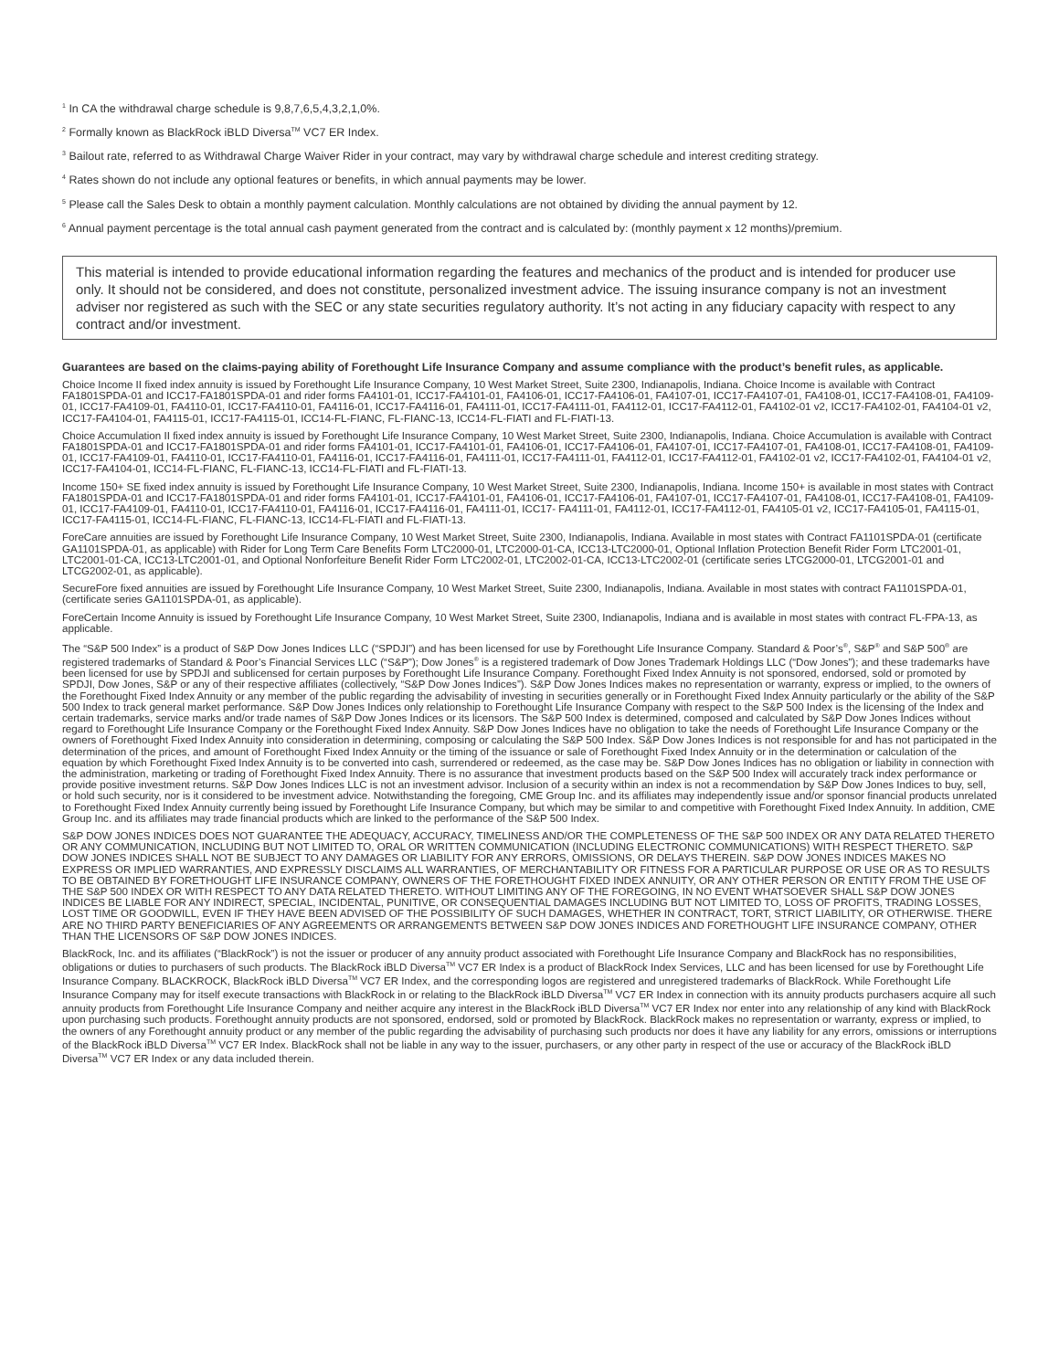<sup>1</sup> In CA the withdrawal charge schedule is 9,8,7,6,5,4,3,2,1,0%.
<sup>2</sup> Formally known as BlackRock iBLD Diversa<sup>TM</sup> VC7 ER Index.
<sup>3</sup> Bailout rate, referred to as Withdrawal Charge Waiver Rider in your contract, may vary by withdrawal charge schedule and interest crediting strategy.
<sup>4</sup> Rates shown do not include any optional features or benefits, in which annual payments may be lower.
<sup>5</sup> Please call the Sales Desk to obtain a monthly payment calculation. Monthly calculations are not obtained by dividing the annual payment by 12.
<sup>6</sup> Annual payment percentage is the total annual cash payment generated from the contract and is calculated by: (monthly payment x 12 months)/premium.
This material is intended to provide educational information regarding the features and mechanics of the product and is intended for producer use only. It should not be considered, and does not constitute, personalized investment advice. The issuing insurance company is not an investment adviser nor registered as such with the SEC or any state securities regulatory authority. It’s not acting in any fiduciary capacity with respect to any contract and/or investment.
Guarantees are based on the claims-paying ability of Forethought Life Insurance Company and assume compliance with the product’s benefit rules, as applicable.
Choice Income II fixed index annuity is issued by Forethought Life Insurance Company, 10 West Market Street, Suite 2300, Indianapolis, Indiana. Choice Income is available with Contract FA1801SPDA-01 and ICC17-FA1801SPDA-01 and rider forms FA4101-01, ICC17-FA4101-01, FA4106-01, ICC17-FA4106-01, FA4107-01, ICC17-FA4107-01, FA4108-01, ICC17-FA4108-01, FA4109-01, ICC17-FA4109-01, FA4110-01, ICC17-FA4110-01, FA4116-01, ICC17-FA4116-01, FA4111-01, ICC17-FA4111-01, FA4112-01, ICC17-FA4112-01, FA4102-01 v2, ICC17-FA4102-01, FA4104-01 v2, ICC17-FA4104-01, FA4115-01, ICC17-FA4115-01, ICC14-FL-FIANC, FL-FIANC-13, ICC14-FL-FIATI and FL-FIATI-13.
Choice Accumulation II fixed index annuity is issued by Forethought Life Insurance Company, 10 West Market Street, Suite 2300, Indianapolis, Indiana. Choice Accumulation is available with Contract FA1801SPDA-01 and ICC17-FA1801SPDA-01 and rider forms FA4101-01, ICC17-FA4101-01, FA4106-01, ICC17-FA4106-01, FA4107-01, ICC17-FA4107-01, FA4108-01, ICC17-FA4108-01, FA4109-01, ICC17-FA4109-01, FA4110-01, ICC17-FA4110-01, FA4116-01, ICC17-FA4116-01, FA4111-01, ICC17-FA4111-01, FA4112-01, ICC17-FA4112-01, FA4102-01 v2, ICC17-FA4102-01, FA4104-01 v2, ICC17-FA4104-01, ICC14-FL-FIANC, FL-FIANC-13, ICC14-FL-FIATI and FL-FIATI-13.
Income 150+ SE fixed index annuity is issued by Forethought Life Insurance Company, 10 West Market Street, Suite 2300, Indianapolis, Indiana. Income 150+ is available in most states with Contract FA1801SPDA-01 and ICC17-FA1801SPDA-01 and rider forms FA4101-01, ICC17-FA4101-01, FA4106-01, ICC17-FA4106-01, FA4107-01, ICC17-FA4107-01, FA4108-01, ICC17-FA4108-01, FA4109-01, ICC17-FA4109-01, FA4110-01, ICC17-FA4110-01, FA4116-01, ICC17-FA4116-01, FA4111-01, ICC17- FA4111-01, FA4112-01, ICC17-FA4112-01, FA4105-01 v2, ICC17-FA4105-01, FA4115-01, ICC17-FA4115-01, ICC14-FL-FIANC, FL-FIANC-13, ICC14-FL-FIATI and FL-FIATI-13.
ForeCare annuities are issued by Forethought Life Insurance Company, 10 West Market Street, Suite 2300, Indianapolis, Indiana. Available in most states with Contract FA1101SPDA-01 (certificate GA1101SPDA-01, as applicable) with Rider for Long Term Care Benefits Form LTC2000-01, LTC2000-01-CA, ICC13-LTC2000-01, Optional Inflation Protection Benefit Rider Form LTC2001-01, LTC2001-01-CA, ICC13-LTC2001-01, and Optional Nonforfeiture Benefit Rider Form LTC2002-01, LTC2002-01-CA, ICC13-LTC2002-01 (certificate series LTCG2000-01, LTCG2001-01 and LTCG2002-01, as applicable).
SecureFore fixed annuities are issued by Forethought Life Insurance Company, 10 West Market Street, Suite 2300, Indianapolis, Indiana. Available in most states with contract FA1101SPDA-01, (certificate series GA1101SPDA-01, as applicable).
ForeCertain Income Annuity is issued by Forethought Life Insurance Company, 10 West Market Street, Suite 2300, Indianapolis, Indiana and is available in most states with contract FL-FPA-13, as applicable.
The “S&P 500 Index” is a product of S&P Dow Jones Indices LLC (“SPDJI”) and has been licensed for use by Forethought Life Insurance Company. Standard & Poor’s<sup>®</sup>, S&P<sup>®</sup> and S&P 500<sup>®</sup> are registered trademarks of Standard & Poor’s Financial Services LLC (“S&P”); Dow Jones<sup>®</sup> is a registered trademark of Dow Jones Trademark Holdings LLC (“Dow Jones”); and these trademarks have been licensed for use by SPDJI and sublicensed for certain purposes by Forethought Life Insurance Company. Forethought Fixed Index Annuity is not sponsored, endorsed, sold or promoted by SPDJI, Dow Jones, S&P or any of their respective affiliates (collectively, “S&P Dow Jones Indices”). S&P Dow Jones Indices makes no representation or warranty, express or implied, to the owners of the Forethought Fixed Index Annuity or any member of the public regarding the advisability of investing in securities generally or in Forethought Fixed Index Annuity particularly or the ability of the S&P 500 Index to track general market performance. S&P Dow Jones Indices only relationship to Forethought Life Insurance Company with respect to the S&P 500 Index is the licensing of the Index and certain trademarks, service marks and/or trade names of S&P Dow Jones Indices or its licensors. The S&P 500 Index is determined, composed and calculated by S&P Dow Jones Indices without regard to Forethought Life Insurance Company or the Forethought Fixed Index Annuity. S&P Dow Jones Indices have no obligation to take the needs of Forethought Life Insurance Company or the owners of Forethought Fixed Index Annuity into consideration in determining, composing or calculating the S&P 500 Index. S&P Dow Jones Indices is not responsible for and has not participated in the determination of the prices, and amount of Forethought Fixed Index Annuity or the timing of the issuance or sale of Forethought Fixed Index Annuity or in the determination or calculation of the equation by which Forethought Fixed Index Annuity is to be converted into cash, surrendered or redeemed, as the case may be. S&P Dow Jones Indices has no obligation or liability in connection with the administration, marketing or trading of Forethought Fixed Index Annuity. There is no assurance that investment products based on the S&P 500 Index will accurately track index performance or provide positive investment returns. S&P Dow Jones Indices LLC is not an investment advisor. Inclusion of a security within an index is not a recommendation by S&P Dow Jones Indices to buy, sell, or hold such security, nor is it considered to be investment advice. Notwithstanding the foregoing, CME Group Inc. and its affiliates may independently issue and/or sponsor financial products unrelated to Forethought Fixed Index Annuity currently being issued by Forethought Life Insurance Company, but which may be similar to and competitive with Forethought Fixed Index Annuity. In addition, CME Group Inc. and its affiliates may trade financial products which are linked to the performance of the S&P 500 Index.
S&P DOW JONES INDICES DOES NOT GUARANTEE THE ADEQUACY, ACCURACY, TIMELINESS AND/OR THE COMPLETENESS OF THE S&P 500 INDEX OR ANY DATA RELATED THERETO OR ANY COMMUNICATION, INCLUDING BUT NOT LIMITED TO, ORAL OR WRITTEN COMMUNICATION (INCLUDING ELECTRONIC COMMUNICATIONS) WITH RESPECT THERETO. S&P DOW JONES INDICES SHALL NOT BE SUBJECT TO ANY DAMAGES OR LIABILITY FOR ANY ERRORS, OMISSIONS, OR DELAYS THEREIN. S&P DOW JONES INDICES MAKES NO EXPRESS OR IMPLIED WARRANTIES, AND EXPRESSLY DISCLAIMS ALL WARRANTIES, OF MERCHANTABILITY OR FITNESS FOR A PARTICULAR PURPOSE OR USE OR AS TO RESULTS TO BE OBTAINED BY FORETHOUGHT LIFE INSURANCE COMPANY, OWNERS OF THE FORETHOUGHT FIXED INDEX ANNUITY, OR ANY OTHER PERSON OR ENTITY FROM THE USE OF THE S&P 500 INDEX OR WITH RESPECT TO ANY DATA RELATED THERETO. WITHOUT LIMITING ANY OF THE FOREGOING, IN NO EVENT WHATSOEVER SHALL S&P DOW JONES INDICES BE LIABLE FOR ANY INDIRECT, SPECIAL, INCIDENTAL, PUNITIVE, OR CONSEQUENTIAL DAMAGES INCLUDING BUT NOT LIMITED TO, LOSS OF PROFITS, TRADING LOSSES, LOST TIME OR GOODWILL, EVEN IF THEY HAVE BEEN ADVISED OF THE POSSIBILITY OF SUCH DAMAGES, WHETHER IN CONTRACT, TORT, STRICT LIABILITY, OR OTHERWISE. THERE ARE NO THIRD PARTY BENEFICIARIES OF ANY AGREEMENTS OR ARRANGEMENTS BETWEEN S&P DOW JONES INDICES AND FORETHOUGHT LIFE INSURANCE COMPANY, OTHER THAN THE LICENSORS OF S&P DOW JONES INDICES.
BlackRock, Inc. and its affiliates (“BlackRock”) is not the issuer or producer of any annuity product associated with Forethought Life Insurance Company and BlackRock has no responsibilities, obligations or duties to purchasers of such products. The BlackRock iBLD Diversa<sup>TM</sup> VC7 ER Index is a product of BlackRock Index Services, LLC and has been licensed for use by Forethought Life Insurance Company. BLACKROCK, BlackRock iBLD Diversa<sup>TM</sup> VC7 ER Index, and the corresponding logos are registered and unregistered trademarks of BlackRock. While Forethought Life Insurance Company may for itself execute transactions with BlackRock in or relating to the BlackRock iBLD Diversa<sup>TM</sup> VC7 ER Index in connection with its annuity products purchasers acquire all such annuity products from Forethought Life Insurance Company and neither acquire any interest in the BlackRock iBLD Diversa<sup>TM</sup> VC7 ER Index nor enter into any relationship of any kind with BlackRock upon purchasing such products. Forethought annuity products are not sponsored, endorsed, sold or promoted by BlackRock. BlackRock makes no representation or warranty, express or implied, to the owners of any Forethought annuity product or any member of the public regarding the advisability of purchasing such products nor does it have any liability for any errors, omissions or interruptions of the BlackRock iBLD Diversa<sup>TM</sup> VC7 ER Index. BlackRock shall not be liable in any way to the issuer, purchasers, or any other party in respect of the use or accuracy of the BlackRock iBLD Diversa<sup>TM</sup> VC7 ER Index or any data included therein.